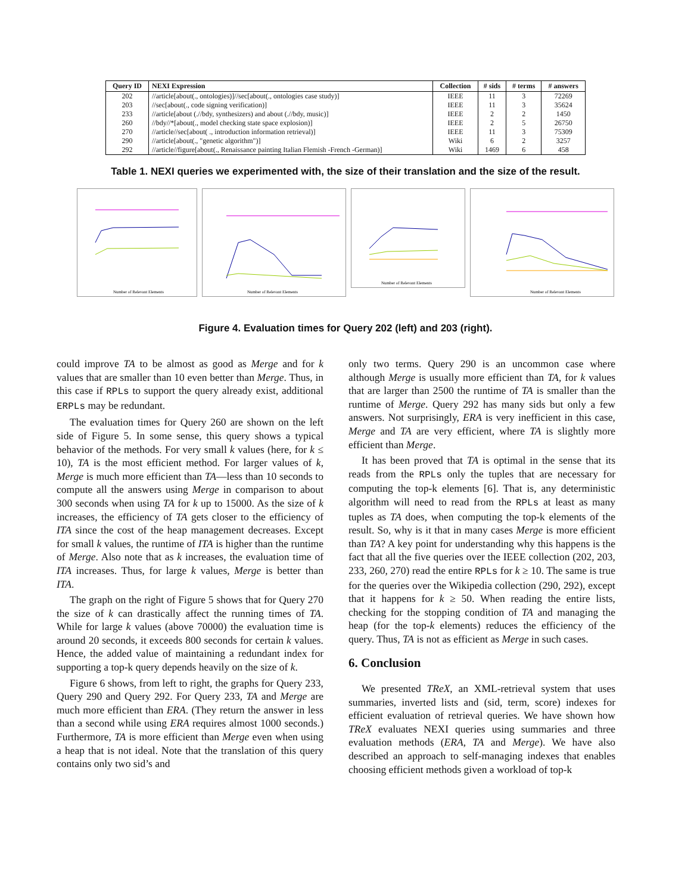| Query ID | NEXI Expression | Collection | # sids | # terms | # answers |
| --- | --- | --- | --- | --- | --- |
| 202 | //article[about(., ontologies)]//sec[about(., ontologies case study)] | IEEE | 11 | 3 | 72269 |
| 203 | //sec[about(., code signing verification)] | IEEE | 11 | 3 | 35624 |
| 233 | //article[about (.//bdy, synthesizers) and about (.//bdy, music)] | IEEE | 2 | 2 | 1450 |
| 260 | //bdy//*[about(., model checking state space explosion)] | IEEE | 2 | 5 | 26750 |
| 270 | //article//sec[about( ., introduction information retrieval)] | IEEE | 11 | 3 | 75309 |
| 290 | //article[about(., "genetic algorithm")] | Wiki | 6 | 2 | 3257 |
| 292 | //article//figure[about(., Renaissance painting Italian Flemish -French -German)] | Wiki | 1469 | 6 | 458 |
Table 1. NEXI queries we experimented with, the size of their translation and the size of the result.
Number of Relevant Elements
Number of Relevant Elements
Number of Relevant Elements
Number of Relevant Elements
Figure 4. Evaluation times for Query 202 (left) and 203 (right).
could improve TA to be almost as good as Merge and for k values that are smaller than 10 even better than Merge. Thus, in this case if RPLs to support the query already exist, additional ERPLs may be redundant.
The evaluation times for Query 260 are shown on the left side of Figure 5. In some sense, this query shows a typical behavior of the methods. For very small k values (here, for k ≤ 10), TA is the most efficient method. For larger values of k, Merge is much more efficient than TA—less than 10 seconds to compute all the answers using Merge in comparison to about 300 seconds when using TA for k up to 15000. As the size of k increases, the efficiency of TA gets closer to the efficiency of ITA since the cost of the heap management decreases. Except for small k values, the runtime of ITA is higher than the runtime of Merge. Also note that as k increases, the evaluation time of ITA increases. Thus, for large k values, Merge is better than ITA.
The graph on the right of Figure 5 shows that for Query 270 the size of k can drastically affect the running times of TA. While for large k values (above 70000) the evaluation time is around 20 seconds, it exceeds 800 seconds for certain k values. Hence, the added value of maintaining a redundant index for supporting a top-k query depends heavily on the size of k.
Figure 6 shows, from left to right, the graphs for Query 233, Query 290 and Query 292. For Query 233, TA and Merge are much more efficient than ERA. (They return the answer in less than a second while using ERA requires almost 1000 seconds.) Furthermore, TA is more efficient than Merge even when using a heap that is not ideal. Note that the translation of this query contains only two sid’s and
only two terms. Query 290 is an uncommon case where although Merge is usually more efficient than TA, for k values that are larger than 2500 the runtime of TA is smaller than the runtime of Merge. Query 292 has many sids but only a few answers. Not surprisingly, ERA is very inefficient in this case, Merge and TA are very efficient, where TA is slightly more efficient than Merge.
It has been proved that TA is optimal in the sense that its reads from the RPLs only the tuples that are necessary for computing the top-k elements [6]. That is, any deterministic algorithm will need to read from the RPLs at least as many tuples as TA does, when computing the top-k elements of the result. So, why is it that in many cases Merge is more efficient than TA? A key point for understanding why this happens is the fact that all the five queries over the IEEE collection (202, 203, 233, 260, 270) read the entire RPLs for k ≥ 10. The same is true for the queries over the Wikipedia collection (290, 292), except that it happens for k ≥ 50. When reading the entire lists, checking for the stopping condition of TA and managing the heap (for the top-k elements) reduces the efficiency of the query. Thus, TA is not as efficient as Merge in such cases.
6. Conclusion
We presented TReX, an XML-retrieval system that uses summaries, inverted lists and (sid, term, score) indexes for efficient evaluation of retrieval queries. We have shown how TReX evaluates NEXI queries using summaries and three evaluation methods (ERA, TA and Merge). We have also described an approach to self-managing indexes that enables choosing efficient methods given a workload of top-k